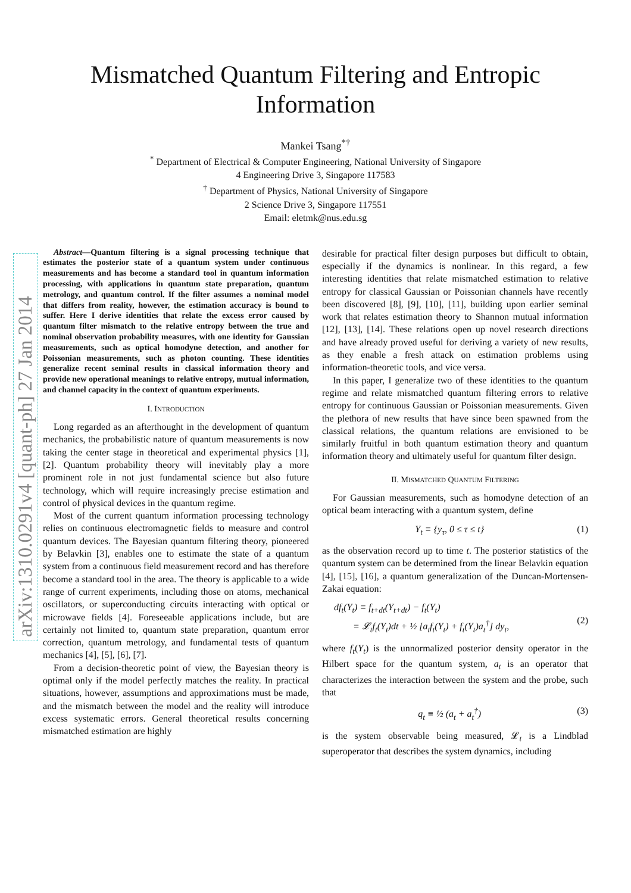arXiv:1310.0291v4 [quant-ph] 27 Jan 2014
Mismatched Quantum Filtering and Entropic
Information
Mankei Tsang<sup>*†</sup>
<sup>*</sup> Department of Electrical & Computer Engineering, National University of Singapore
4 Engineering Drive 3, Singapore 117583
<sup>†</sup> Department of Physics, National University of Singapore
2 Science Drive 3, Singapore 117551
Email: eletmk@nus.edu.sg
Abstract—Quantum filtering is a signal processing technique that estimates the posterior state of a quantum system under continuous measurements and has become a standard tool in quantum information processing, with applications in quantum state preparation, quantum metrology, and quantum control. If the filter assumes a nominal model that differs from reality, however, the estimation accuracy is bound to suffer. Here I derive identities that relate the excess error caused by quantum filter mismatch to the relative entropy between the true and nominal observation probability measures, with one identity for Gaussian measurements, such as optical homodyne detection, and another for Poissonian measurements, such as photon counting. These identities generalize recent seminal results in classical information theory and provide new operational meanings to relative entropy, mutual information, and channel capacity in the context of quantum experiments.
I. INTRODUCTION
Long regarded as an afterthought in the development of quantum mechanics, the probabilistic nature of quantum measurements is now taking the center stage in theoretical and experimental physics [1], [2]. Quantum probability theory will inevitably play a more prominent role in not just fundamental science but also future technology, which will require increasingly precise estimation and control of physical devices in the quantum regime.
Most of the current quantum information processing technology relies on continuous electromagnetic fields to measure and control quantum devices. The Bayesian quantum filtering theory, pioneered by Belavkin [3], enables one to estimate the state of a quantum system from a continuous field measurement record and has therefore become a standard tool in the area. The theory is applicable to a wide range of current experiments, including those on atoms, mechanical oscillators, or superconducting circuits interacting with optical or microwave fields [4]. Foreseeable applications include, but are certainly not limited to, quantum state preparation, quantum error correction, quantum metrology, and fundamental tests of quantum mechanics [4], [5], [6], [7].
From a decision-theoretic point of view, the Bayesian theory is optimal only if the model perfectly matches the reality. In practical situations, however, assumptions and approximations must be made, and the mismatch between the model and the reality will introduce excess systematic errors. General theoretical results concerning mismatched estimation are highly
desirable for practical filter design purposes but difficult to obtain, especially if the dynamics is nonlinear. In this regard, a few interesting identities that relate mismatched estimation to relative entropy for classical Gaussian or Poissonian channels have recently been discovered [8], [9], [10], [11], building upon earlier seminal work that relates estimation theory to Shannon mutual information [12], [13], [14]. These relations open up novel research directions and have already proved useful for deriving a variety of new results, as they enable a fresh attack on estimation problems using information-theoretic tools, and vice versa.
In this paper, I generalize two of these identities to the quantum regime and relate mismatched quantum filtering errors to relative entropy for continuous Gaussian or Poissonian measurements. Given the plethora of new results that have since been spawned from the classical relations, the quantum relations are envisioned to be similarly fruitful in both quantum estimation theory and quantum information theory and ultimately useful for quantum filter design.
II. MISMATCHED QUANTUM FILTERING
For Gaussian measurements, such as homodyne detection of an optical beam interacting with a quantum system, define
Y<sub>t</sub> ≡ {y<sub>τ</sub>, 0 ≤ τ ≤ t} (1)
as the observation record up to time t. The posterior statistics of the quantum system can be determined from the linear Belavkin equation [4], [15], [16], a quantum generalization of the Duncan-Mortensen-Zakai equation:
df<sub>t</sub>(Y<sub>t</sub>) ≡ f<sub>t+dt</sub>(Y<sub>t+dt</sub>) − f<sub>t</sub>(Y<sub>t</sub>)
= 𝓛<sub>t</sub>f<sub>t</sub>(Y<sub>t</sub>)dt + ½ [a<sub>t</sub>f<sub>t</sub>(Y<sub>t</sub>) + f<sub>t</sub>(Y<sub>t</sub>)a<sub>t</sub><sup>†</sup>] dy<sub>t</sub>,
(2)
where f<sub>t</sub>(Y<sub>t</sub>) is the unnormalized posterior density operator in the Hilbert space for the quantum system, a<sub>t</sub> is an operator that characterizes the interaction between the system and the probe, such that
q<sub>t</sub> ≡ ½ (a<sub>t</sub> + a<sub>t</sub><sup>†</sup>) (3)
is the system observable being measured, 𝓛<sub>t</sub> is a Lindblad superoperator that describes the system dynamics, including